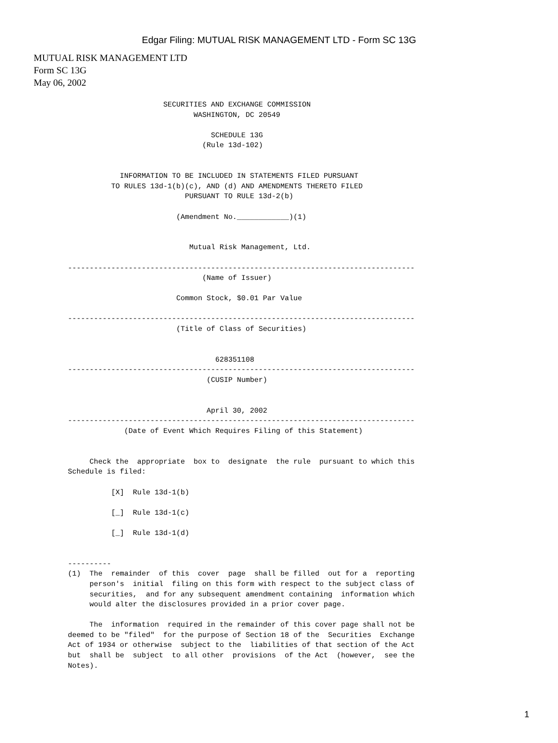Edgar Filing: MUTUAL RISK MANAGEMENT LTD - Form SC 13G
MUTUAL RISK MANAGEMENT LTD
Form SC 13G
May 06, 2002
                      SECURITIES AND EXCHANGE COMMISSION
                             WASHINGTON, DC 20549

                                 SCHEDULE 13G
                               (Rule 13d-102)


            INFORMATION TO BE INCLUDED IN STATEMENTS FILED PURSUANT
          TO RULES 13d-1(b)(c), AND (d) AND AMENDMENTS THERETO FILED
                           PURSUANT TO RULE 13d-2(b)

                         (Amendment No.____________)(1)


                            Mutual Risk Management, Ltd.

--------------------------------------------------------------------------------
                               (Name of Issuer)

                         Common Stock, $0.01 Par Value

--------------------------------------------------------------------------------
                         (Title of Class of Securities)


                                  628351108
--------------------------------------------------------------------------------
                                (CUSIP Number)


                                April 30, 2002
--------------------------------------------------------------------------------
             (Date of Event Which Requires Filing of this Statement)


     Check the  appropriate  box to  designate  the rule  pursuant to which this
Schedule is filed:

          [X]  Rule 13d-1(b)

          [_]  Rule 13d-1(c)

          [_]  Rule 13d-1(d)


----------
(1)  The  remainder  of this  cover  page  shall be filled  out for a  reporting
     person's  initial  filing on this form with respect to the subject class of
     securities,  and for any subsequent amendment containing  information which
     would alter the disclosures provided in a prior cover page.

     The  information  required in the remainder of this cover page shall not be
deemed to be "filed"  for the purpose of Section 18 of the  Securities  Exchange
Act of 1934 or otherwise  subject to the  liabilities of that section of the Act
but  shall be  subject  to all other  provisions  of the Act  (however,  see the
Notes).
1